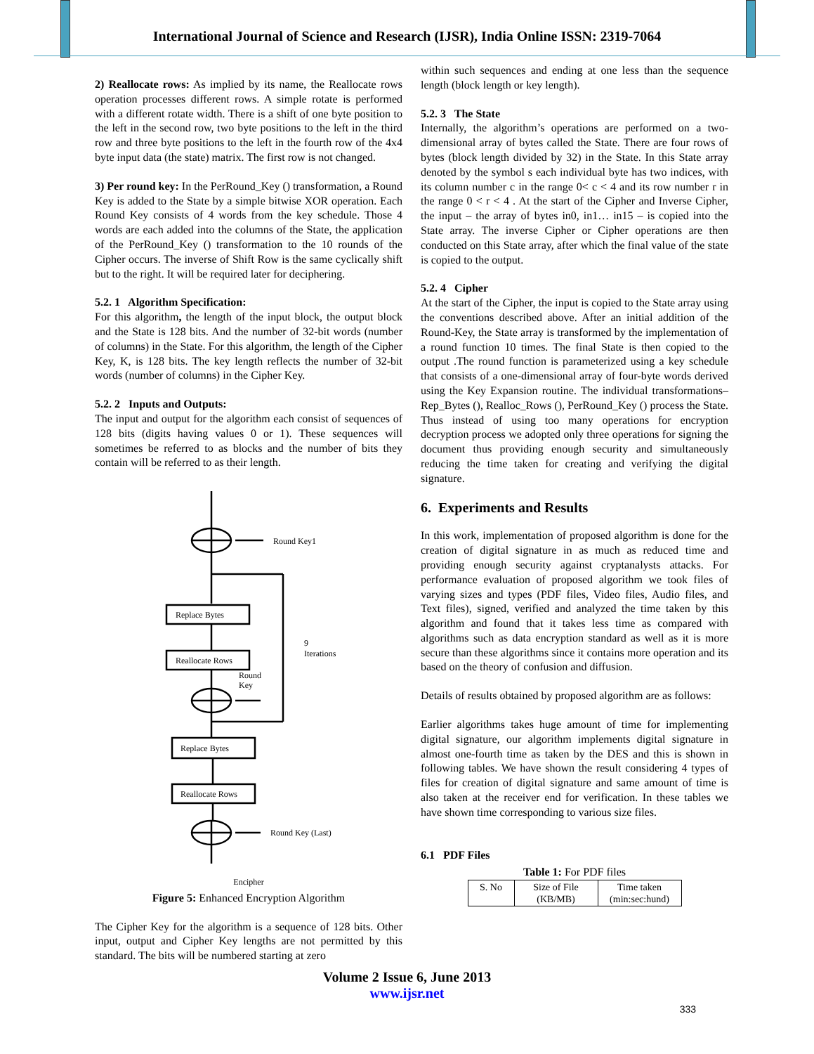International Journal of Science and Research (IJSR), India Online ISSN: 2319-7064
2) Reallocate rows: As implied by its name, the Reallocate rows operation processes different rows. A simple rotate is performed with a different rotate width. There is a shift of one byte position to the left in the second row, two byte positions to the left in the third row and three byte positions to the left in the fourth row of the 4x4 byte input data (the state) matrix. The first row is not changed.
3) Per round key: In the PerRound_Key () transformation, a Round Key is added to the State by a simple bitwise XOR operation. Each Round Key consists of 4 words from the key schedule. Those 4 words are each added into the columns of the State, the application of the PerRound_Key () transformation to the 10 rounds of the Cipher occurs. The inverse of Shift Row is the same cyclically shift but to the right. It will be required later for deciphering.
5.2. 1 Algorithm Specification:
For this algorithm, the length of the input block, the output block and the State is 128 bits. And the number of 32-bit words (number of columns) in the State. For this algorithm, the length of the Cipher Key, K, is 128 bits. The key length reflects the number of 32-bit words (number of columns) in the Cipher Key.
5.2. 2 Inputs and Outputs:
The input and output for the algorithm each consist of sequences of 128 bits (digits having values 0 or 1). These sequences will sometimes be referred to as blocks and the number of bits they contain will be referred to as their length.
Round Key1
Replace Bytes
Reallocate Rows
9
Iterations
Round
Key
Replace Bytes
Reallocate Rows
Round Key (Last)
Encipher
Figure 5: Enhanced Encryption Algorithm
The Cipher Key for the algorithm is a sequence of 128 bits. Other input, output and Cipher Key lengths are not permitted by this standard. The bits will be numbered starting at zero
within such sequences and ending at one less than the sequence length (block length or key length).
5.2. 3 The State
Internally, the algorithm’s operations are performed on a two-dimensional array of bytes called the State. There are four rows of bytes (block length divided by 32) in the State. In this State array denoted by the symbol s each individual byte has two indices, with its column number c in the range 0< c < 4 and its row number r in the range 0 < r < 4 . At the start of the Cipher and Inverse Cipher, the input – the array of bytes in0, in1… in15 – is copied into the State array. The inverse Cipher or Cipher operations are then conducted on this State array, after which the final value of the state is copied to the output.
5.2. 4 Cipher
At the start of the Cipher, the input is copied to the State array using the conventions described above. After an initial addition of the Round-Key, the State array is transformed by the implementation of a round function 10 times. The final State is then copied to the output .The round function is parameterized using a key schedule that consists of a one-dimensional array of four-byte words derived using the Key Expansion routine. The individual transformations– Rep_Bytes (), Realloc_Rows (), PerRound_Key () process the State. Thus instead of using too many operations for encryption decryption process we adopted only three operations for signing the document thus providing enough security and simultaneously reducing the time taken for creating and verifying the digital signature.
6. Experiments and Results
In this work, implementation of proposed algorithm is done for the creation of digital signature in as much as reduced time and providing enough security against cryptanalysts attacks. For performance evaluation of proposed algorithm we took files of varying sizes and types (PDF files, Video files, Audio files, and Text files), signed, verified and analyzed the time taken by this algorithm and found that it takes less time as compared with algorithms such as data encryption standard as well as it is more secure than these algorithms since it contains more operation and its based on the theory of confusion and diffusion.
Details of results obtained by proposed algorithm are as follows:
Earlier algorithms takes huge amount of time for implementing digital signature, our algorithm implements digital signature in almost one-fourth time as taken by the DES and this is shown in following tables. We have shown the result considering 4 types of files for creation of digital signature and same amount of time is also taken at the receiver end for verification. In these tables we have shown time corresponding to various size files.
6.1 PDF Files
Table 1: For PDF files
| S. No | Size of File (KB/MB) | Time taken (min:sec:hund) |
Volume 2 Issue 6, June 2013
www.ijsr.net
333